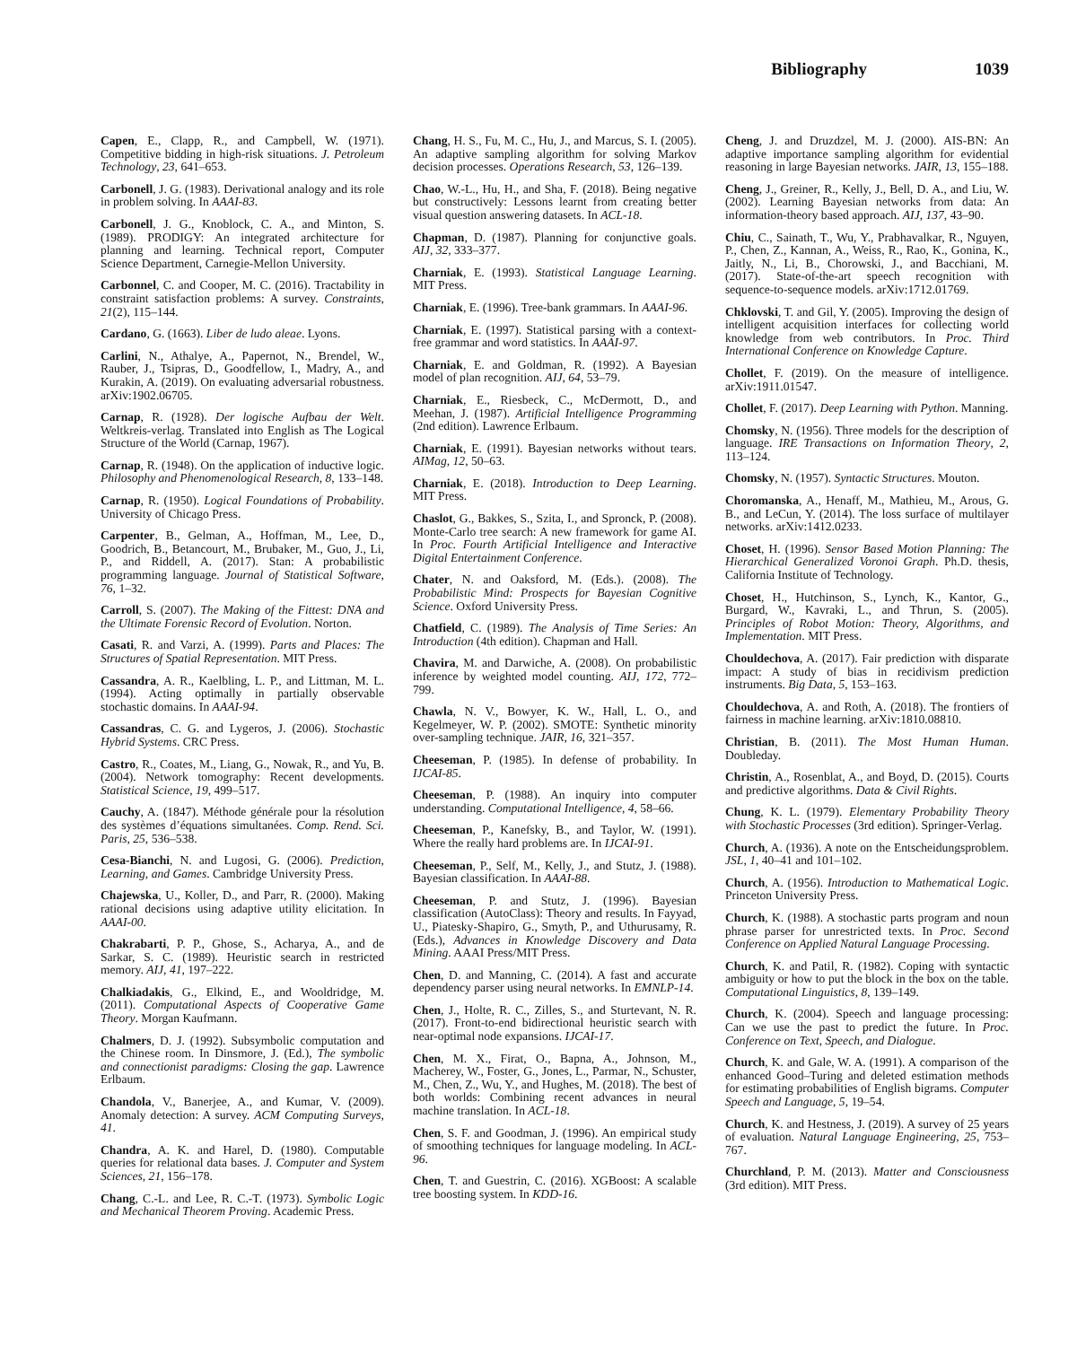Bibliography 1039
Capen, E., Clapp, R., and Campbell, W. (1971). Competitive bidding in high-risk situations. J. Petroleum Technology, 23, 641–653.
Carbonell, J. G. (1983). Derivational analogy and its role in problem solving. In AAAI-83.
Carbonell, J. G., Knoblock, C. A., and Minton, S. (1989). PRODIGY: An integrated architecture for planning and learning. Technical report, Computer Science Department, Carnegie-Mellon University.
Carbonnel, C. and Cooper, M. C. (2016). Tractability in constraint satisfaction problems: A survey. Constraints, 21(2), 115–144.
Cardano, G. (1663). Liber de ludo aleae. Lyons.
Carlini, N., Athalye, A., Papernot, N., Brendel, W., Rauber, J., Tsipras, D., Goodfellow, I., Madry, A., and Kurakin, A. (2019). On evaluating adversarial robustness. arXiv:1902.06705.
Carnap, R. (1928). Der logische Aufbau der Welt. Weltkreis-verlag. Translated into English as The Logical Structure of the World (Carnap, 1967).
Carnap, R. (1948). On the application of inductive logic. Philosophy and Phenomenological Research, 8, 133–148.
Carnap, R. (1950). Logical Foundations of Probability. University of Chicago Press.
Carpenter, B., Gelman, A., Hoffman, M., Lee, D., Goodrich, B., Betancourt, M., Brubaker, M., Guo, J., Li, P., and Riddell, A. (2017). Stan: A probabilistic programming language. Journal of Statistical Software, 76, 1–32.
Carroll, S. (2007). The Making of the Fittest: DNA and the Ultimate Forensic Record of Evolution. Norton.
Casati, R. and Varzi, A. (1999). Parts and Places: The Structures of Spatial Representation. MIT Press.
Cassandra, A. R., Kaelbling, L. P., and Littman, M. L. (1994). Acting optimally in partially observable stochastic domains. In AAAI-94.
Cassandras, C. G. and Lygeros, J. (2006). Stochastic Hybrid Systems. CRC Press.
Castro, R., Coates, M., Liang, G., Nowak, R., and Yu, B. (2004). Network tomography: Recent developments. Statistical Science, 19, 499–517.
Cauchy, A. (1847). Méthode générale pour la résolution des systèmes d’équations simultanées. Comp. Rend. Sci. Paris, 25, 536–538.
Cesa-Bianchi, N. and Lugosi, G. (2006). Prediction, Learning, and Games. Cambridge University Press.
Chajewska, U., Koller, D., and Parr, R. (2000). Making rational decisions using adaptive utility elicitation. In AAAI-00.
Chakrabarti, P. P., Ghose, S., Acharya, A., and de Sarkar, S. C. (1989). Heuristic search in restricted memory. AIJ, 41, 197–222.
Chalkiadakis, G., Elkind, E., and Wooldridge, M. (2011). Computational Aspects of Cooperative Game Theory. Morgan Kaufmann.
Chalmers, D. J. (1992). Subsymbolic computation and the Chinese room. In Dinsmore, J. (Ed.), The symbolic and connectionist paradigms: Closing the gap. Lawrence Erlbaum.
Chandola, V., Banerjee, A., and Kumar, V. (2009). Anomaly detection: A survey. ACM Computing Surveys, 41.
Chandra, A. K. and Harel, D. (1980). Computable queries for relational data bases. J. Computer and System Sciences, 21, 156–178.
Chang, C.-L. and Lee, R. C.-T. (1973). Symbolic Logic and Mechanical Theorem Proving. Academic Press.
Chang, H. S., Fu, M. C., Hu, J., and Marcus, S. I. (2005). An adaptive sampling algorithm for solving Markov decision processes. Operations Research, 53, 126–139.
Chao, W.-L., Hu, H., and Sha, F. (2018). Being negative but constructively: Lessons learnt from creating better visual question answering datasets. In ACL-18.
Chapman, D. (1987). Planning for conjunctive goals. AIJ, 32, 333–377.
Charniak, E. (1993). Statistical Language Learning. MIT Press.
Charniak, E. (1996). Tree-bank grammars. In AAAI-96.
Charniak, E. (1997). Statistical parsing with a context-free grammar and word statistics. In AAAI-97.
Charniak, E. and Goldman, R. (1992). A Bayesian model of plan recognition. AIJ, 64, 53–79.
Charniak, E., Riesbeck, C., McDermott, D., and Meehan, J. (1987). Artificial Intelligence Programming (2nd edition). Lawrence Erlbaum.
Charniak, E. (1991). Bayesian networks without tears. AIMag, 12, 50–63.
Charniak, E. (2018). Introduction to Deep Learning. MIT Press.
Chaslot, G., Bakkes, S., Szita, I., and Spronck, P. (2008). Monte-Carlo tree search: A new framework for game AI. In Proc. Fourth Artificial Intelligence and Interactive Digital Entertainment Conference.
Chater, N. and Oaksford, M. (Eds.). (2008). The Probabilistic Mind: Prospects for Bayesian Cognitive Science. Oxford University Press.
Chatfield, C. (1989). The Analysis of Time Series: An Introduction (4th edition). Chapman and Hall.
Chavira, M. and Darwiche, A. (2008). On probabilistic inference by weighted model counting. AIJ, 172, 772–799.
Chawla, N. V., Bowyer, K. W., Hall, L. O., and Kegelmeyer, W. P. (2002). SMOTE: Synthetic minority over-sampling technique. JAIR, 16, 321–357.
Cheeseman, P. (1985). In defense of probability. In IJCAI-85.
Cheeseman, P. (1988). An inquiry into computer understanding. Computational Intelligence, 4, 58–66.
Cheeseman, P., Kanefsky, B., and Taylor, W. (1991). Where the really hard problems are. In IJCAI-91.
Cheeseman, P., Self, M., Kelly, J., and Stutz, J. (1988). Bayesian classification. In AAAI-88.
Cheeseman, P. and Stutz, J. (1996). Bayesian classification (AutoClass): Theory and results. In Fayyad, U., Piatesky-Shapiro, G., Smyth, P., and Uthurusamy, R. (Eds.), Advances in Knowledge Discovery and Data Mining. AAAI Press/MIT Press.
Chen, D. and Manning, C. (2014). A fast and accurate dependency parser using neural networks. In EMNLP-14.
Chen, J., Holte, R. C., Zilles, S., and Sturtevant, N. R. (2017). Front-to-end bidirectional heuristic search with near-optimal node expansions. IJCAI-17.
Chen, M. X., Firat, O., Bapna, A., Johnson, M., Macherey, W., Foster, G., Jones, L., Parmar, N., Schuster, M., Chen, Z., Wu, Y., and Hughes, M. (2018). The best of both worlds: Combining recent advances in neural machine translation. In ACL-18.
Chen, S. F. and Goodman, J. (1996). An empirical study of smoothing techniques for language modeling. In ACL-96.
Chen, T. and Guestrin, C. (2016). XGBoost: A scalable tree boosting system. In KDD-16.
Cheng, J. and Druzdzel, M. J. (2000). AIS-BN: An adaptive importance sampling algorithm for evidential reasoning in large Bayesian networks. JAIR, 13, 155–188.
Cheng, J., Greiner, R., Kelly, J., Bell, D. A., and Liu, W. (2002). Learning Bayesian networks from data: An information-theory based approach. AIJ, 137, 43–90.
Chiu, C., Sainath, T., Wu, Y., Prabhavalkar, R., Nguyen, P., Chen, Z., Kannan, A., Weiss, R., Rao, K., Gonina, K., Jaitly, N., Li, B., Chorowski, J., and Bacchiani, M. (2017). State-of-the-art speech recognition with sequence-to-sequence models. arXiv:1712.01769.
Chklovski, T. and Gil, Y. (2005). Improving the design of intelligent acquisition interfaces for collecting world knowledge from web contributors. In Proc. Third International Conference on Knowledge Capture.
Chollet, F. (2019). On the measure of intelligence. arXiv:1911.01547.
Chollet, F. (2017). Deep Learning with Python. Manning.
Chomsky, N. (1956). Three models for the description of language. IRE Transactions on Information Theory, 2, 113–124.
Chomsky, N. (1957). Syntactic Structures. Mouton.
Choromanska, A., Henaff, M., Mathieu, M., Arous, G. B., and LeCun, Y. (2014). The loss surface of multilayer networks. arXiv:1412.0233.
Choset, H. (1996). Sensor Based Motion Planning: The Hierarchical Generalized Voronoi Graph. Ph.D. thesis, California Institute of Technology.
Choset, H., Hutchinson, S., Lynch, K., Kantor, G., Burgard, W., Kavraki, L., and Thrun, S. (2005). Principles of Robot Motion: Theory, Algorithms, and Implementation. MIT Press.
Chouldechova, A. (2017). Fair prediction with disparate impact: A study of bias in recidivism prediction instruments. Big Data, 5, 153–163.
Chouldechova, A. and Roth, A. (2018). The frontiers of fairness in machine learning. arXiv:1810.08810.
Christian, B. (2011). The Most Human Human. Doubleday.
Christin, A., Rosenblat, A., and Boyd, D. (2015). Courts and predictive algorithms. Data & Civil Rights.
Chung, K. L. (1979). Elementary Probability Theory with Stochastic Processes (3rd edition). Springer-Verlag.
Church, A. (1936). A note on the Entscheidungsproblem. JSL, 1, 40–41 and 101–102.
Church, A. (1956). Introduction to Mathematical Logic. Princeton University Press.
Church, K. (1988). A stochastic parts program and noun phrase parser for unrestricted texts. In Proc. Second Conference on Applied Natural Language Processing.
Church, K. and Patil, R. (1982). Coping with syntactic ambiguity or how to put the block in the box on the table. Computational Linguistics, 8, 139–149.
Church, K. (2004). Speech and language processing: Can we use the past to predict the future. In Proc. Conference on Text, Speech, and Dialogue.
Church, K. and Gale, W. A. (1991). A comparison of the enhanced Good–Turing and deleted estimation methods for estimating probabilities of English bigrams. Computer Speech and Language, 5, 19–54.
Church, K. and Hestness, J. (2019). A survey of 25 years of evaluation. Natural Language Engineering, 25, 753–767.
Churchland, P. M. (2013). Matter and Consciousness (3rd edition). MIT Press.